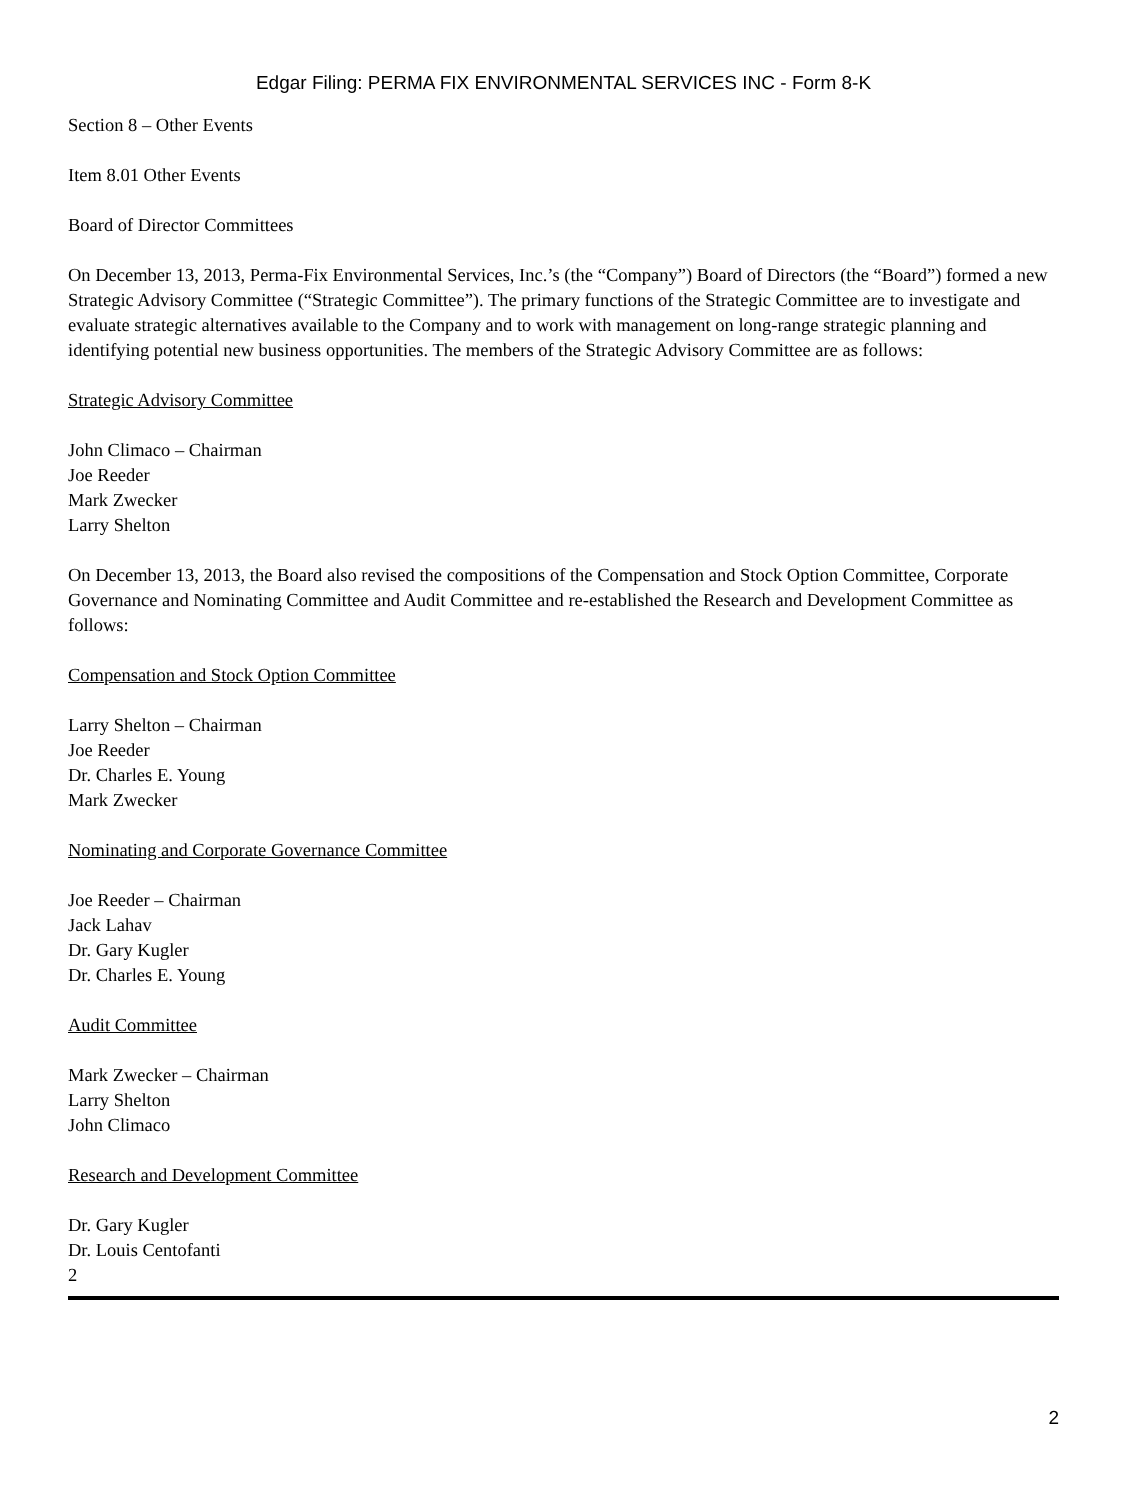Edgar Filing: PERMA FIX ENVIRONMENTAL SERVICES INC - Form 8-K
Section 8 – Other Events
Item 8.01 Other Events
Board of Director Committees
On December 13, 2013, Perma-Fix Environmental Services, Inc.’s (the “Company”) Board of Directors (the “Board”) formed a new Strategic Advisory Committee (“Strategic Committee”). The primary functions of the Strategic Committee are to investigate and evaluate strategic alternatives available to the Company and to work with management on long-range strategic planning and identifying potential new business opportunities. The members of the Strategic Advisory Committee are as follows:
Strategic Advisory Committee
John Climaco – Chairman
Joe Reeder
Mark Zwecker
Larry Shelton
On December 13, 2013, the Board also revised the compositions of the Compensation and Stock Option Committee, Corporate Governance and Nominating Committee and Audit Committee and re-established the Research and Development Committee as follows:
Compensation and Stock Option Committee
Larry Shelton – Chairman
Joe Reeder
Dr. Charles E. Young
Mark Zwecker
Nominating and Corporate Governance Committee
Joe Reeder – Chairman
Jack Lahav
Dr. Gary Kugler
Dr. Charles E. Young
Audit Committee
Mark Zwecker – Chairman
Larry Shelton
John Climaco
Research and Development Committee
Dr. Gary Kugler
Dr. Louis Centofanti
2
2